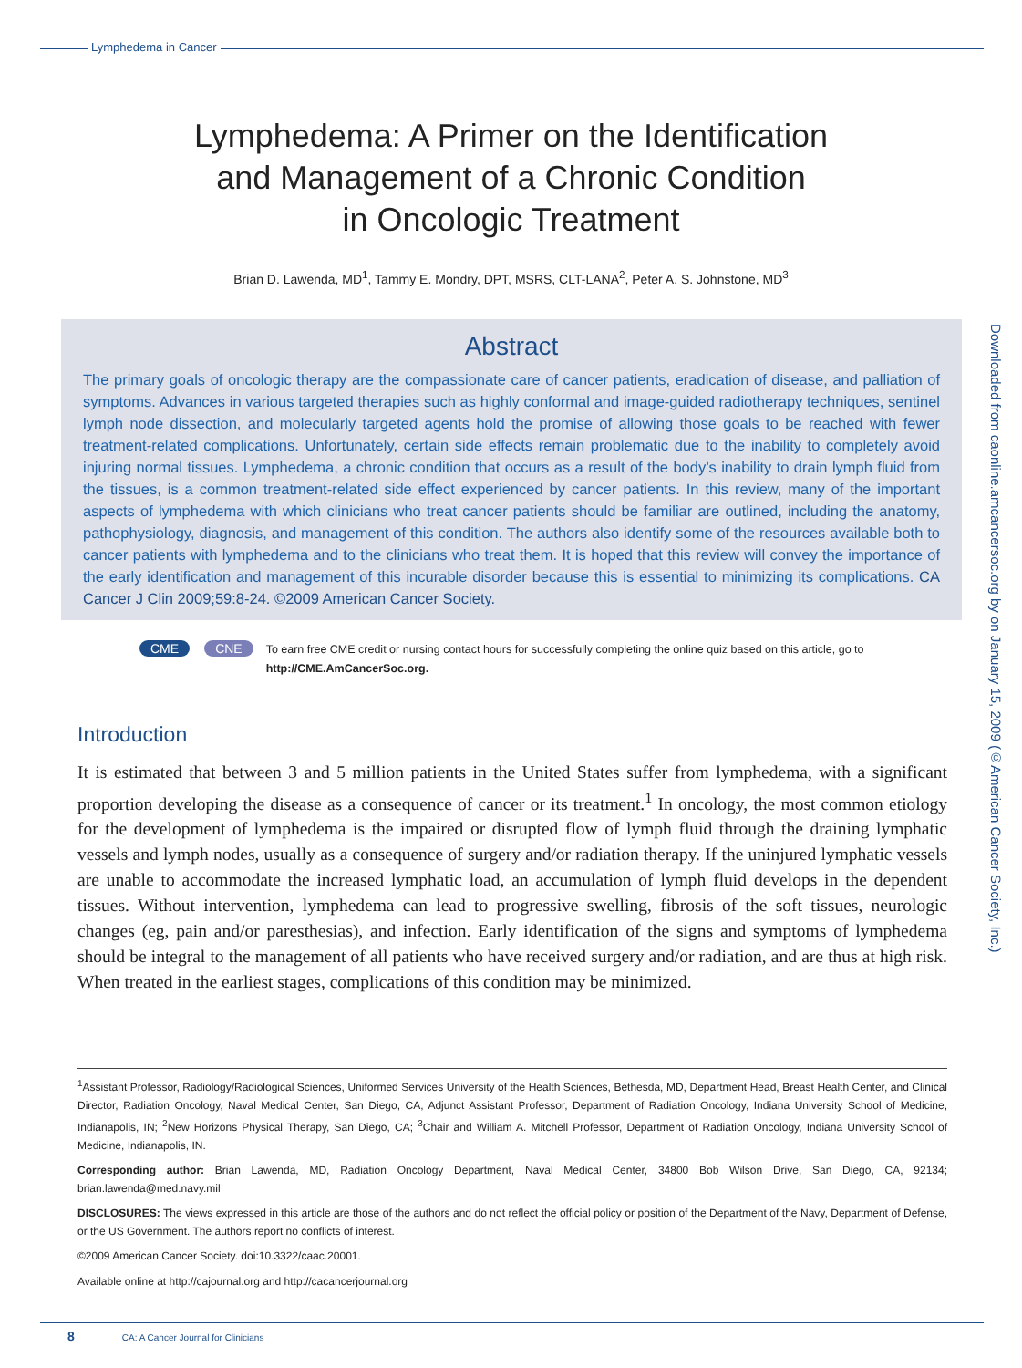Lymphedema in Cancer
Lymphedema: A Primer on the Identification
and Management of a Chronic Condition
in Oncologic Treatment
Brian D. Lawenda, MD<sup>1</sup>, Tammy E. Mondry, DPT, MSRS, CLT-LANA<sup>2</sup>, Peter A. S. Johnstone, MD<sup>3</sup>
Abstract
The primary goals of oncologic therapy are the compassionate care of cancer patients, eradication of disease, and palliation of symptoms. Advances in various targeted therapies such as highly conformal and image-guided radiotherapy techniques, sentinel lymph node dissection, and molecularly targeted agents hold the promise of allowing those goals to be reached with fewer treatment-related complications. Unfortunately, certain side effects remain problematic due to the inability to completely avoid injuring normal tissues. Lymphedema, a chronic condition that occurs as a result of the body’s inability to drain lymph fluid from the tissues, is a common treatment-related side effect experienced by cancer patients. In this review, many of the important aspects of lymphedema with which clinicians who treat cancer patients should be familiar are outlined, including the anatomy, pathophysiology, diagnosis, and management of this condition. The authors also identify some of the resources available both to cancer patients with lymphedema and to the clinicians who treat them. It is hoped that this review will convey the importance of the early identification and management of this incurable disorder because this is essential to minimizing its complications. CA Cancer J Clin 2009;59:8-24. ©2009 American Cancer Society.
CME CNE
To earn free CME credit or nursing contact hours for successfully completing the online quiz based on this article, go to http://CME.AmCancerSoc.org.
Introduction
It is estimated that between 3 and 5 million patients in the United States suffer from lymphedema, with a significant proportion developing the disease as a consequence of cancer or its treatment.<sup>1</sup> In oncology, the most common etiology for the development of lymphedema is the impaired or disrupted flow of lymph fluid through the draining lymphatic vessels and lymph nodes, usually as a consequence of surgery and/or radiation therapy. If the uninjured lymphatic vessels are unable to accommodate the increased lymphatic load, an accumulation of lymph fluid develops in the dependent tissues. Without intervention, lymphedema can lead to progressive swelling, fibrosis of the soft tissues, neurologic changes (eg, pain and/or paresthesias), and infection. Early identification of the signs and symptoms of lymphedema should be integral to the management of all patients who have received surgery and/or radiation, and are thus at high risk. When treated in the earliest stages, complications of this condition may be minimized.
<sup>1</sup> Assistant Professor, Radiology/Radiological Sciences, Uniformed Services University of the Health Sciences, Bethesda, MD, Department Head, Breast Health Center, and Clinical Director, Radiation Oncology, Naval Medical Center, San Diego, CA, Adjunct Assistant Professor, Department of Radiation Oncology, Indiana University School of Medicine, Indianapolis, IN; <sup>2</sup>New Horizons Physical Therapy, San Diego, CA; <sup>3</sup>Chair and William A. Mitchell Professor, Department of Radiation Oncology, Indiana University School of Medicine, Indianapolis, IN.
Corresponding author: Brian Lawenda, MD, Radiation Oncology Department, Naval Medical Center, 34800 Bob Wilson Drive, San Diego, CA, 92134; brian.lawenda@med.navy.mil
DISCLOSURES: The views expressed in this article are those of the authors and do not reflect the official policy or position of the Department of the Navy, Department of Defense, or the US Government. The authors report no conflicts of interest.
©2009 American Cancer Society. doi:10.3322/caac.20001.
Available online at http://cajournal.org and http://cacancerjournal.org
Downloaded from caonline.amcancersoc.org by on January 15, 2009 (©American Cancer Society, Inc.)
8 CA: A Cancer Journal for Clinicians